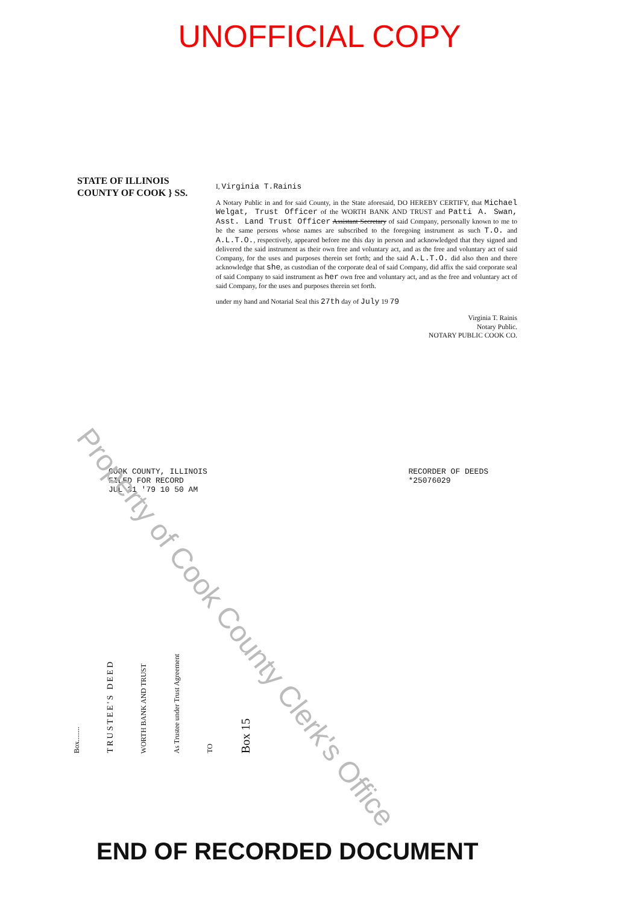UNOFFICIAL COPY
STATE OF ILLINOIS
COUNTY OF COOK } SS.
I, Virginia T.Rainis
A Notary Public in and for said County, in the State aforesaid, DO HEREBY CERTIFY, that Michael Welgat, Trust Officer of the WORTH BANK AND TRUST and Patti A. Swan, Asst. Land Trust Officer Assistant Secretary of said Company, personally known to me to be the same persons whose names are subscribed to the foregoing instrument as such T.O. and A.L.T.O., respectively, appeared before me this day in person and acknowledged that they signed and delivered the said instrument as their own free and voluntary act, and as the free and voluntary act of said Company, for the uses and purposes therein set forth; and the said A.L.T.O. did also then and there acknowledge that she, as custodian of the corporate deal of said Company, did affix the said corporate seal of said Company to said instrument as her own free and voluntary act, and as the free and voluntary act of said Company, for the uses and purposes therein set forth.
under my hand and Notarial Seal this 27th day of July 19 79
Virginia T. Rainis
Notary Public.
NOTARY PUBLIC COOK CO.
COOK COUNTY, ILLINOIS
FILED FOR RECORD
JUL 31 '79 10 50 AM
RECORDER OF DEEDS
*25076029
Box........
TRUSTEE'S DEED
WORTH BANK AND TRUST
As Trustee under Trust Agreement
TO
Box 15
END OF RECORDED DOCUMENT
Property of Cook County Clerk's Office